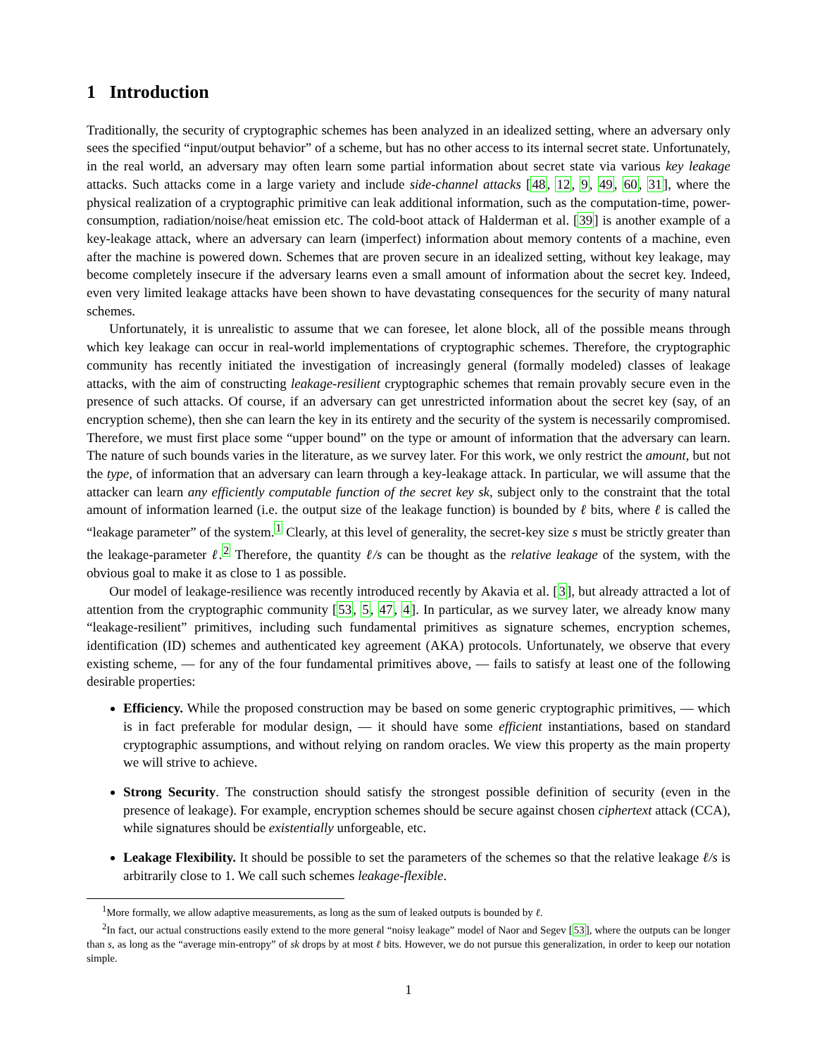1 Introduction
Traditionally, the security of cryptographic schemes has been analyzed in an idealized setting, where an adversary only sees the specified “input/output behavior” of a scheme, but has no other access to its internal secret state. Unfortunately, in the real world, an adversary may often learn some partial information about secret state via various key leakage attacks. Such attacks come in a large variety and include side-channel attacks [48, 12, 9, 49, 60, 31], where the physical realization of a cryptographic primitive can leak additional information, such as the computation-time, power-consumption, radiation/noise/heat emission etc. The cold-boot attack of Halderman et al. [39] is another example of a key-leakage attack, where an adversary can learn (imperfect) information about memory contents of a machine, even after the machine is powered down. Schemes that are proven secure in an idealized setting, without key leakage, may become completely insecure if the adversary learns even a small amount of information about the secret key. Indeed, even very limited leakage attacks have been shown to have devastating consequences for the security of many natural schemes.
Unfortunately, it is unrealistic to assume that we can foresee, let alone block, all of the possible means through which key leakage can occur in real-world implementations of cryptographic schemes. Therefore, the cryptographic community has recently initiated the investigation of increasingly general (formally modeled) classes of leakage attacks, with the aim of constructing leakage-resilient cryptographic schemes that remain provably secure even in the presence of such attacks. Of course, if an adversary can get unrestricted information about the secret key (say, of an encryption scheme), then she can learn the key in its entirety and the security of the system is necessarily compromised. Therefore, we must first place some “upper bound” on the type or amount of information that the adversary can learn. The nature of such bounds varies in the literature, as we survey later. For this work, we only restrict the amount, but not the type, of information that an adversary can learn through a key-leakage attack. In particular, we will assume that the attacker can learn any efficiently computable function of the secret key sk, subject only to the constraint that the total amount of information learned (i.e. the output size of the leakage function) is bounded by ℓ bits, where ℓ is called the “leakage parameter” of the system.<sup>1</sup> Clearly, at this level of generality, the secret-key size s must be strictly greater than the leakage-parameter ℓ.<sup>2</sup> Therefore, the quantity ℓ/s can be thought as the relative leakage of the system, with the obvious goal to make it as close to 1 as possible.
Our model of leakage-resilience was recently introduced recently by Akavia et al. [3], but already attracted a lot of attention from the cryptographic community [53, 5, 47, 4]. In particular, as we survey later, we already know many “leakage-resilient” primitives, including such fundamental primitives as signature schemes, encryption schemes, identification (ID) schemes and authenticated key agreement (AKA) protocols. Unfortunately, we observe that every existing scheme, — for any of the four fundamental primitives above, — fails to satisfy at least one of the following desirable properties:
Efficiency. While the proposed construction may be based on some generic cryptographic primitives, — which is in fact preferable for modular design, — it should have some efficient instantiations, based on standard cryptographic assumptions, and without relying on random oracles. We view this property as the main property we will strive to achieve.
Strong Security. The construction should satisfy the strongest possible definition of security (even in the presence of leakage). For example, encryption schemes should be secure against chosen ciphertext attack (CCA), while signatures should be existentially unforgeable, etc.
Leakage Flexibility. It should be possible to set the parameters of the schemes so that the relative leakage ℓ/s is arbitrarily close to 1. We call such schemes leakage-flexible.
<sup>1</sup> More formally, we allow adaptive measurements, as long as the sum of leaked outputs is bounded by ℓ.
<sup>2</sup> In fact, our actual constructions easily extend to the more general “noisy leakage” model of Naor and Segev [53], where the outputs can be longer than s, as long as the “average min-entropy” of sk drops by at most ℓ bits. However, we do not pursue this generalization, in order to keep our notation simple.
1